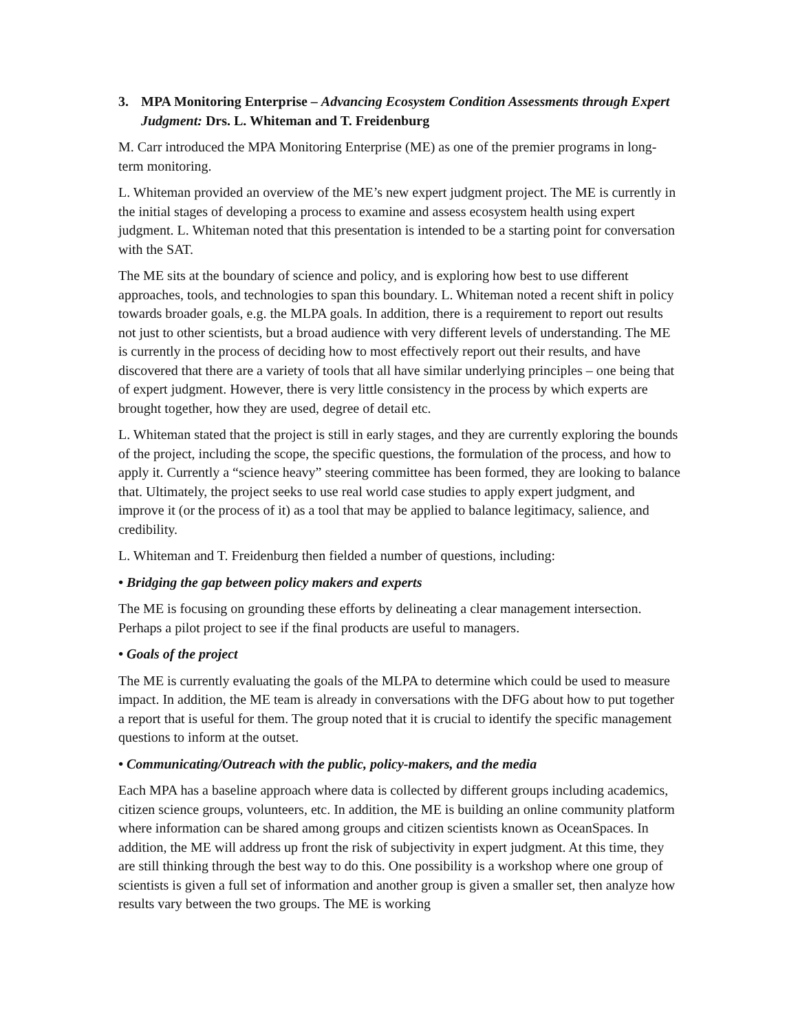3. MPA Monitoring Enterprise – Advancing Ecosystem Condition Assessments through Expert Judgment: Drs. L. Whiteman and T. Freidenburg
M. Carr introduced the MPA Monitoring Enterprise (ME) as one of the premier programs in long-term monitoring.
L. Whiteman provided an overview of the ME’s new expert judgment project. The ME is currently in the initial stages of developing a process to examine and assess ecosystem health using expert judgment. L. Whiteman noted that this presentation is intended to be a starting point for conversation with the SAT.
The ME sits at the boundary of science and policy, and is exploring how best to use different approaches, tools, and technologies to span this boundary. L. Whiteman noted a recent shift in policy towards broader goals, e.g. the MLPA goals. In addition, there is a requirement to report out results not just to other scientists, but a broad audience with very different levels of understanding. The ME is currently in the process of deciding how to most effectively report out their results, and have discovered that there are a variety of tools that all have similar underlying principles – one being that of expert judgment. However, there is very little consistency in the process by which experts are brought together, how they are used, degree of detail etc.
L. Whiteman stated that the project is still in early stages, and they are currently exploring the bounds of the project, including the scope, the specific questions, the formulation of the process, and how to apply it. Currently a “science heavy” steering committee has been formed, they are looking to balance that. Ultimately, the project seeks to use real world case studies to apply expert judgment, and improve it (or the process of it) as a tool that may be applied to balance legitimacy, salience, and credibility.
L. Whiteman and T. Freidenburg then fielded a number of questions, including:
• Bridging the gap between policy makers and experts
The ME is focusing on grounding these efforts by delineating a clear management intersection. Perhaps a pilot project to see if the final products are useful to managers.
• Goals of the project
The ME is currently evaluating the goals of the MLPA to determine which could be used to measure impact. In addition, the ME team is already in conversations with the DFG about how to put together a report that is useful for them. The group noted that it is crucial to identify the specific management questions to inform at the outset.
• Communicating/Outreach with the public, policy-makers, and the media
Each MPA has a baseline approach where data is collected by different groups including academics, citizen science groups, volunteers, etc. In addition, the ME is building an online community platform where information can be shared among groups and citizen scientists known as OceanSpaces. In addition, the ME will address up front the risk of subjectivity in expert judgment. At this time, they are still thinking through the best way to do this. One possibility is a workshop where one group of scientists is given a full set of information and another group is given a smaller set, then analyze how results vary between the two groups. The ME is working